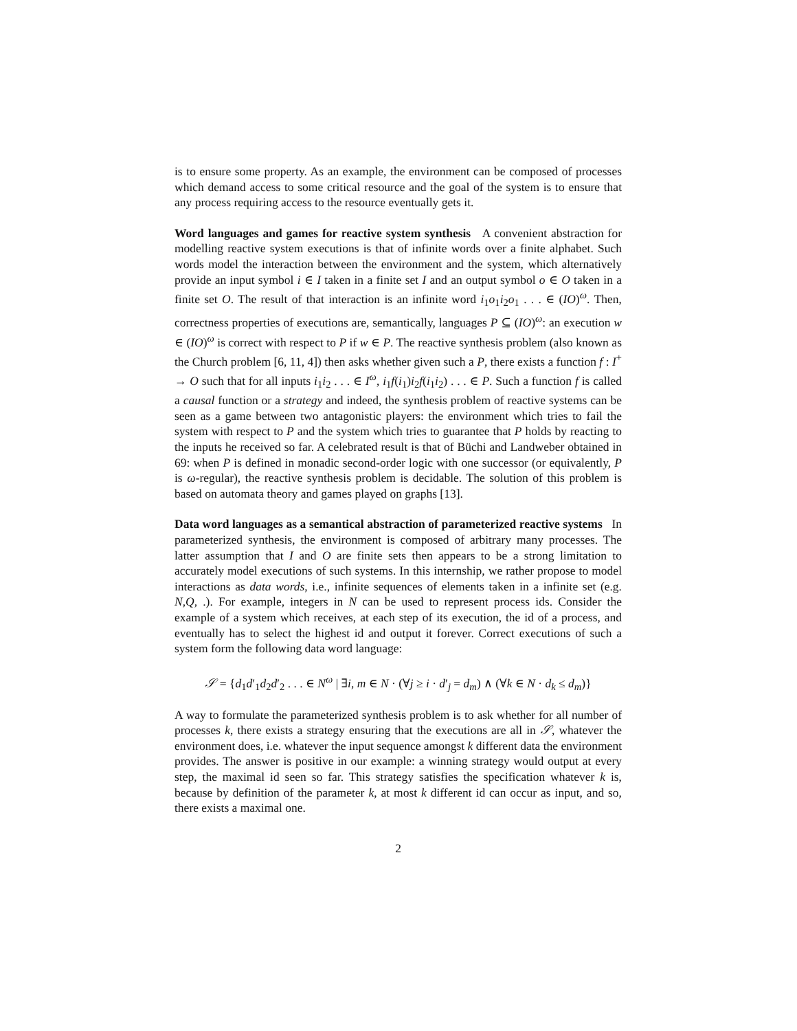is to ensure some property. As an example, the environment can be composed of processes which demand access to some critical resource and the goal of the system is to ensure that any process requiring access to the resource eventually gets it.
Word languages and games for reactive system synthesis A convenient abstraction for modelling reactive system executions is that of infinite words over a finite alphabet. Such words model the interaction between the environment and the system, which alternatively provide an input symbol i ∈ I taken in a finite set I and an output symbol o ∈ O taken in a finite set O. The result of that interaction is an infinite word i<sub>1</sub>o<sub>1</sub>i<sub>2</sub>o<sub>1</sub> . . . ∈ (IO)<sup>ω</sup>. Then, correctness properties of executions are, semantically, languages P ⊆ (IO)<sup>ω</sup>: an execution w ∈ (IO)<sup>ω</sup> is correct with respect to P if w ∈ P. The reactive synthesis problem (also known as the Church problem [6, 11, 4]) then asks whether given such a P, there exists a function f : I<sup>+</sup> → O such that for all inputs i<sub>1</sub>i<sub>2</sub> . . . ∈ I<sup>ω</sup>, i<sub>1</sub>f(i<sub>1</sub>)i<sub>2</sub>f(i<sub>1</sub>i<sub>2</sub>) . . . ∈ P. Such a function f is called a causal function or a strategy and indeed, the synthesis problem of reactive systems can be seen as a game between two antagonistic players: the environment which tries to fail the system with respect to P and the system which tries to guarantee that P holds by reacting to the inputs he received so far. A celebrated result is that of Büchi and Landweber obtained in 69: when P is defined in monadic second-order logic with one successor (or equivalently, P is ω-regular), the reactive synthesis problem is decidable. The solution of this problem is based on automata theory and games played on graphs [13].
Data word languages as a semantical abstraction of parameterized reactive systems In parameterized synthesis, the environment is composed of arbitrary many processes. The latter assumption that I and O are finite sets then appears to be a strong limitation to accurately model executions of such systems. In this internship, we rather propose to model interactions as data words, i.e., infinite sequences of elements taken in a infinite set (e.g. N,Q, .). For example, integers in N can be used to represent process ids. Consider the example of a system which receives, at each step of its execution, the id of a process, and eventually has to select the highest id and output it forever. Correct executions of such a system form the following data word language:
𝒮 = {d<sub>1</sub>d′<sub>1</sub>d<sub>2</sub>d′<sub>2</sub> . . . ∈ N<sup>ω</sup> | ∃i, m ∈ N · (∀j ≥ i · d′<sub>j</sub> = d<sub>m</sub>) ∧ (∀k ∈ N · d<sub>k</sub> ≤ d<sub>m</sub>)}
A way to formulate the parameterized synthesis problem is to ask whether for all number of processes k, there exists a strategy ensuring that the executions are all in 𝒮, whatever the environment does, i.e. whatever the input sequence amongst k different data the environment provides. The answer is positive in our example: a winning strategy would output at every step, the maximal id seen so far. This strategy satisfies the specification whatever k is, because by definition of the parameter k, at most k different id can occur as input, and so, there exists a maximal one.
2